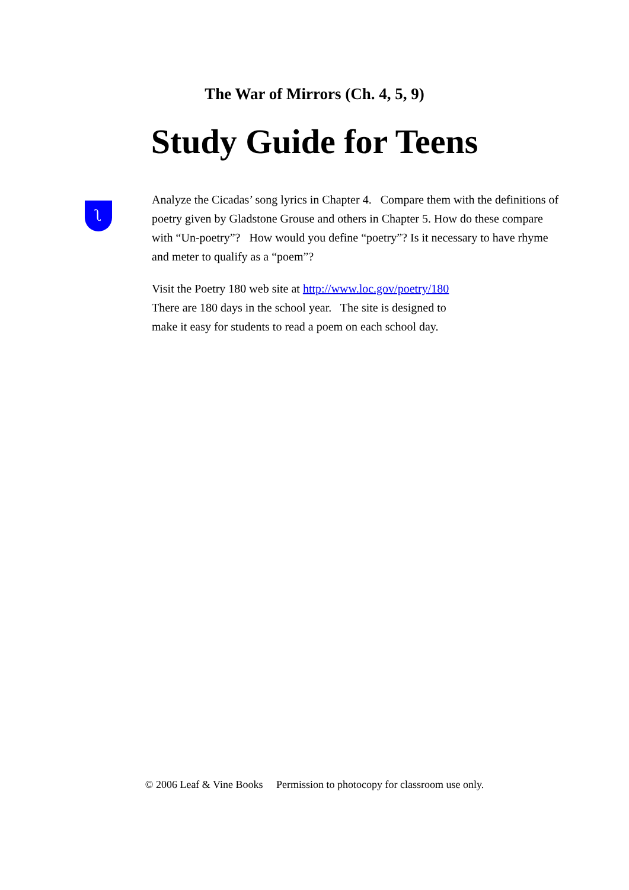The War of Mirrors (Ch. 4, 5, 9)
Study Guide for Teens
ʅ
Analyze the Cicadas’ song lyrics in Chapter 4. Compare them with the definitions of poetry given by Gladstone Grouse and others in Chapter 5. How do these compare with “Un-poetry”? How would you define “poetry”? Is it necessary to have rhyme and meter to qualify as a “poem”?
Visit the Poetry 180 web site at http://www.loc.gov/poetry/180
There are 180 days in the school year. The site is designed to
make it easy for students to read a poem on each school day.
© 2006 Leaf & Vine Books Permission to photocopy for classroom use only.